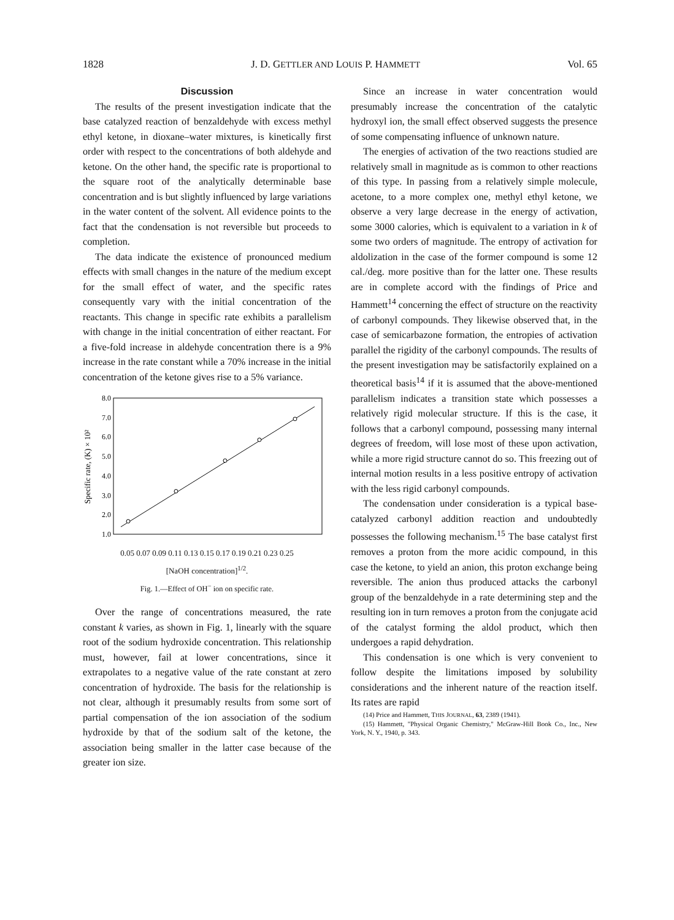1828 J. D. GETTLER AND LOUIS P. HAMMETT Vol. 65
Discussion
The results of the present investigation indicate that the base catalyzed reaction of benzaldehyde with excess methyl ethyl ketone, in dioxane–water mixtures, is kinetically first order with respect to the concentrations of both aldehyde and ketone. On the other hand, the specific rate is proportional to the square root of the analytically determinable base concentration and is but slightly influenced by large variations in the water content of the solvent. All evidence points to the fact that the condensation is not reversible but proceeds to completion.
The data indicate the existence of pronounced medium effects with small changes in the nature of the medium except for the small effect of water, and the specific rates consequently vary with the initial concentration of the reactants. This change in specific rate exhibits a parallelism with change in the initial concentration of either reactant. For a five-fold increase in aldehyde concentration there is a 9% increase in the rate constant while a 70% increase in the initial concentration of the ketone gives rise to a 5% variance.
Specific rate, (K) × 10²
8.0
7.0
6.0
5.0
4.0
3.0
2.0
1.0
0.05 0.07 0.09 0.11 0.13 0.15 0.17 0.19 0.21 0.23 0.25
[NaOH concentration]<sup>1/2</sup>.
Fig. 1.—Effect of OH<sup>−</sup> ion on specific rate.
Over the range of concentrations measured, the rate constant k varies, as shown in Fig. 1, linearly with the square root of the sodium hydroxide concentration. This relationship must, however, fail at lower concentrations, since it extrapolates to a negative value of the rate constant at zero concentration of hydroxide. The basis for the relationship is not clear, although it presumably results from some sort of partial compensation of the ion association of the sodium hydroxide by that of the sodium salt of the ketone, the association being smaller in the latter case because of the greater ion size.
Since an increase in water concentration would presumably increase the concentration of the catalytic hydroxyl ion, the small effect observed suggests the presence of some compensating influence of unknown nature.
The energies of activation of the two reactions studied are relatively small in magnitude as is common to other reactions of this type. In passing from a relatively simple molecule, acetone, to a more complex one, methyl ethyl ketone, we observe a very large decrease in the energy of activation, some 3000 calories, which is equivalent to a variation in k of some two orders of magnitude. The entropy of activation for aldolization in the case of the former compound is some 12 cal./deg. more positive than for the latter one. These results are in complete accord with the findings of Price and Hammett<sup>14</sup> concerning the effect of structure on the reactivity of carbonyl compounds. They likewise observed that, in the case of semicarbazone formation, the entropies of activation parallel the rigidity of the carbonyl compounds. The results of the present investigation may be satisfactorily explained on a theoretical basis<sup>14</sup> if it is assumed that the above-mentioned parallelism indicates a transition state which possesses a relatively rigid molecular structure. If this is the case, it follows that a carbonyl compound, possessing many internal degrees of freedom, will lose most of these upon activation, while a more rigid structure cannot do so. This freezing out of internal motion results in a less positive entropy of activation with the less rigid carbonyl compounds.
The condensation under consideration is a typical base-catalyzed carbonyl addition reaction and undoubtedly possesses the following mechanism.<sup>15</sup> The base catalyst first removes a proton from the more acidic compound, in this case the ketone, to yield an anion, this proton exchange being reversible. The anion thus produced attacks the carbonyl group of the benzaldehyde in a rate determining step and the resulting ion in turn removes a proton from the conjugate acid of the catalyst forming the aldol product, which then undergoes a rapid dehydration.
This condensation is one which is very convenient to follow despite the limitations imposed by solubility considerations and the inherent nature of the reaction itself. Its rates are rapid
(14) Price and Hammett, THIS JOURNAL, 63, 2389 (1941).
(15) Hammett, "Physical Organic Chemistry," McGraw-Hill Book Co., Inc., New York, N. Y., 1940, p. 343.